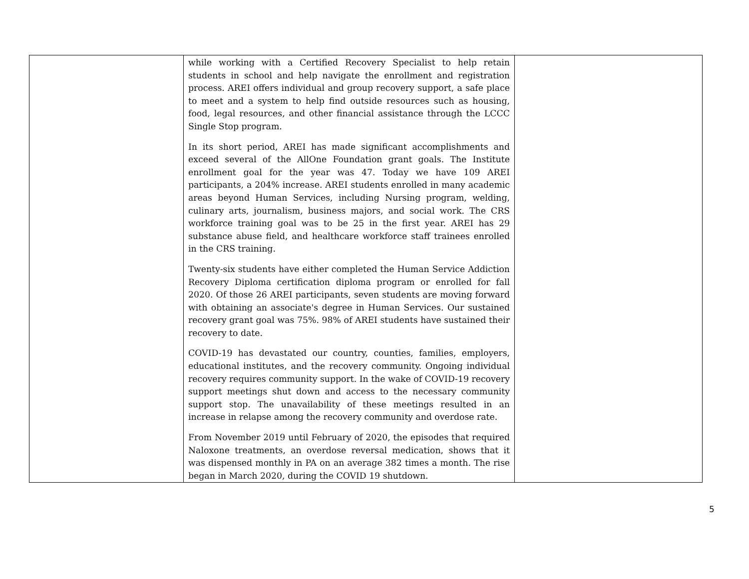| | while working with a Certified Recovery Specialist to help retain students in school and help navigate the enrollment and registration process. AREI offers individual and group recovery support, a safe place to meet and a system to help find outside resources such as housing, food, legal resources, and other financial assistance through the LCCC Single Stop program. In its short period, AREI has made significant accomplishments and exceed several of the AllOne Foundation grant goals. The Institute enrollment goal for the year was 47. Today we have 109 AREI participants, a 204% increase. AREI students enrolled in many academic areas beyond Human Services, including Nursing program, welding, culinary arts, journalism, business majors, and social work. The CRS workforce training goal was to be 25 in the first year. AREI has 29 substance abuse field, and healthcare workforce staff trainees enrolled in the CRS training. Twenty-six students have either completed the Human Service Addiction Recovery Diploma certification diploma program or enrolled for fall 2020. Of those 26 AREI participants, seven students are moving forward with obtaining an associate's degree in Human Services. Our sustained recovery grant goal was 75%. 98% of AREI students have sustained their recovery to date. COVID-19 has devastated our country, counties, families, employers, educational institutes, and the recovery community. Ongoing individual recovery requires community support. In the wake of COVID-19 recovery support meetings shut down and access to the necessary community support stop. The unavailability of these meetings resulted in an increase in relapse among the recovery community and overdose rate. From November 2019 until February of 2020, the episodes that required Naloxone treatments, an overdose reversal medication, shows that it was dispensed monthly in PA on an average 382 times a month. The rise began in March 2020, during the COVID 19 shutdown. | |
5